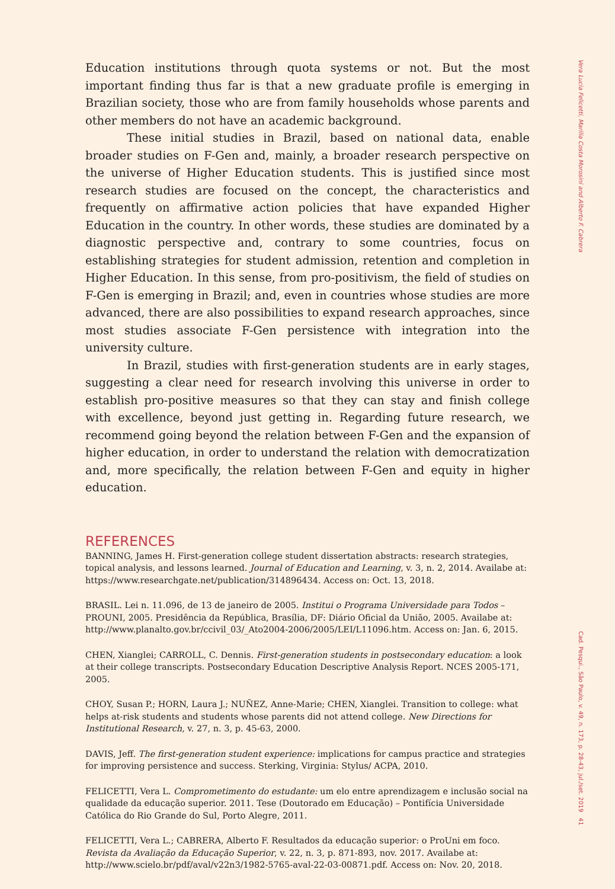Vera Lucia Felicetti, Marilia Costa Morosini and Alberto F. Cabrera
Education institutions through quota systems or not. But the most important finding thus far is that a new graduate profile is emerging in Brazilian society, those who are from family households whose parents and other members do not have an academic background.
These initial studies in Brazil, based on national data, enable broader studies on F-Gen and, mainly, a broader research perspective on the universe of Higher Education students. This is justified since most research studies are focused on the concept, the characteristics and frequently on affirmative action policies that have expanded Higher Education in the country. In other words, these studies are dominated by a diagnostic perspective and, contrary to some countries, focus on establishing strategies for student admission, retention and completion in Higher Education. In this sense, from pro-positivism, the field of studies on F-Gen is emerging in Brazil; and, even in countries whose studies are more advanced, there are also possibilities to expand research approaches, since most studies associate F-Gen persistence with integration into the university culture.
In Brazil, studies with first-generation students are in early stages, suggesting a clear need for research involving this universe in order to establish pro-positive measures so that they can stay and finish college with excellence, beyond just getting in. Regarding future research, we recommend going beyond the relation between F-Gen and the expansion of higher education, in order to understand the relation with democratization and, more specifically, the relation between F-Gen and equity in higher education.
REFERENCES
BANNING, James H. First-generation college student dissertation abstracts: research strategies, topical analysis, and lessons learned. Journal of Education and Learning, v. 3, n. 2, 2014. Availabe at: https://www.researchgate.net/publication/314896434. Access on: Oct. 13, 2018.
BRASIL. Lei n. 11.096, de 13 de janeiro de 2005. Institui o Programa Universidade para Todos – PROUNI, 2005. Presidência da República, Brasília, DF: Diário Oficial da União, 2005. Availabe at: http://www.planalto.gov.br/ccivil_03/_Ato2004-2006/2005/LEI/L11096.htm. Access on: Jan. 6, 2015.
CHEN, Xianglei; CARROLL, C. Dennis. First-generation students in postsecondary education: a look at their college transcripts. Postsecondary Education Descriptive Analysis Report. NCES 2005-171, 2005.
CHOY, Susan P.; HORN, Laura J.; NUÑEZ, Anne-Marie; CHEN, Xianglei. Transition to college: what helps at-risk students and students whose parents did not attend college. New Directions for Institutional Research, v. 27, n. 3, p. 45-63, 2000.
DAVIS, Jeff. The first-generation student experience: implications for campus practice and strategies for improving persistence and success. Sterking, Virginia: Stylus/ ACPA, 2010.
FELICETTI, Vera L. Comprometimento do estudante: um elo entre aprendizagem e inclusão social na qualidade da educação superior. 2011. Tese (Doutorado em Educação) – Pontifícia Universidade Católica do Rio Grande do Sul, Porto Alegre, 2011.
FELICETTI, Vera L.; CABRERA, Alberto F. Resultados da educação superior: o ProUni em foco. Revista da Avaliação da Educação Superior, v. 22, n. 3, p. 871-893, nov. 2017. Availabe at: http://www.scielo.br/pdf/aval/v22n3/1982-5765-aval-22-03-00871.pdf. Access on: Nov. 20, 2018.
Cad. Pesqui., São Paulo, v. 49, n. 173, p. 28-43, jul./set. 2019 41